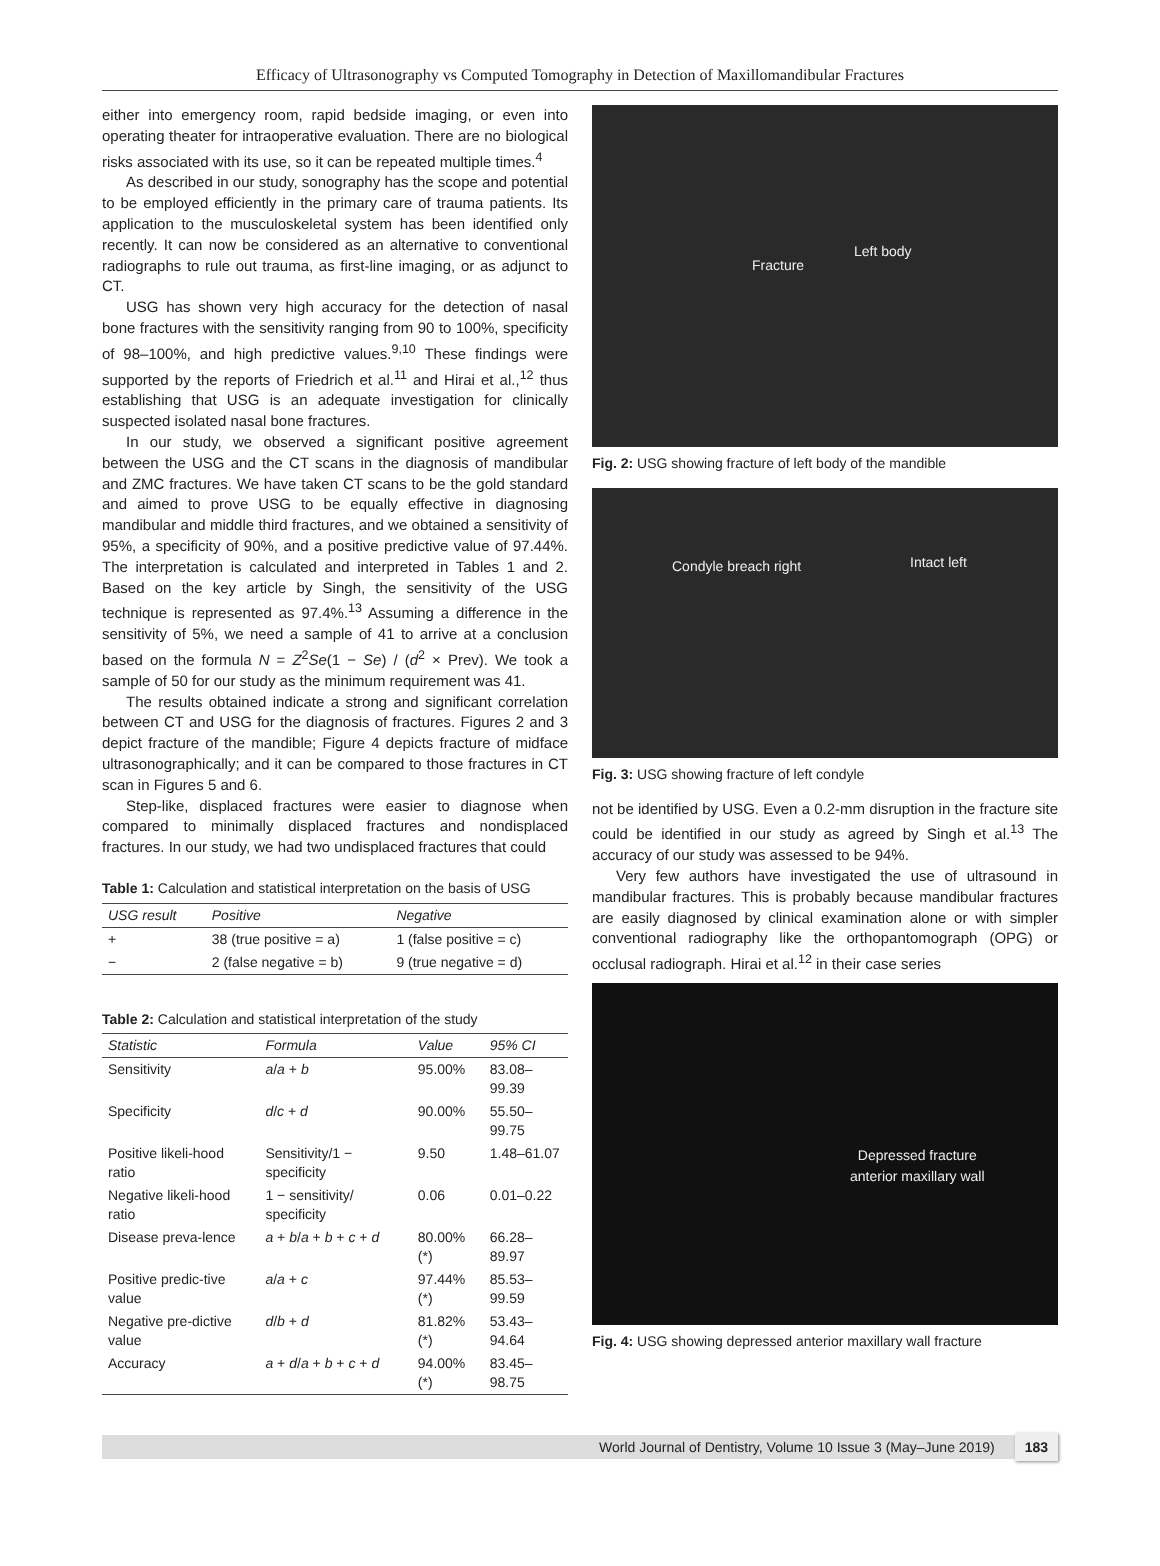Efficacy of Ultrasonography vs Computed Tomography in Detection of Maxillomandibular Fractures
either into emergency room, rapid bedside imaging, or even into operating theater for intraoperative evaluation. There are no biological risks associated with its use, so it can be repeated multiple times.<sup>4</sup>
As described in our study, sonography has the scope and potential to be employed efficiently in the primary care of trauma patients. Its application to the musculoskeletal system has been identified only recently. It can now be considered as an alternative to conventional radiographs to rule out trauma, as first-line imaging, or as adjunct to CT.
USG has shown very high accuracy for the detection of nasal bone fractures with the sensitivity ranging from 90 to 100%, specificity of 98–100%, and high predictive values.<sup>9,10</sup> These findings were supported by the reports of Friedrich et al.<sup>11</sup> and Hirai et al.,<sup>12</sup> thus establishing that USG is an adequate investigation for clinically suspected isolated nasal bone fractures.
In our study, we observed a significant positive agreement between the USG and the CT scans in the diagnosis of mandibular and ZMC fractures. We have taken CT scans to be the gold standard and aimed to prove USG to be equally effective in diagnosing mandibular and middle third fractures, and we obtained a sensitivity of 95%, a specificity of 90%, and a positive predictive value of 97.44%. The interpretation is calculated and interpreted in Tables 1 and 2. Based on the key article by Singh, the sensitivity of the USG technique is represented as 97.4%.<sup>13</sup> Assuming a difference in the sensitivity of 5%, we need a sample of 41 to arrive at a conclusion based on the formula N = Z<sup>2</sup>Se(1 − Se) / (d<sup>2</sup> × Prev). We took a sample of 50 for our study as the minimum requirement was 41.
The results obtained indicate a strong and significant correlation between CT and USG for the diagnosis of fractures. Figures 2 and 3 depict fracture of the mandible; Figure 4 depicts fracture of midface ultrasonographically; and it can be compared to those fractures in CT scan in Figures 5 and 6.
Step-like, displaced fractures were easier to diagnose when compared to minimally displaced fractures and nondisplaced fractures. In our study, we had two undisplaced fractures that could
Table 1: Calculation and statistical interpretation on the basis of USG
| USG result | Positive | Negative |
| --- | --- | --- |
| + | 38 (true positive = a) | 1 (false positive = c) |
| − | 2 (false negative = b) | 9 (true negative = d) |
Table 2: Calculation and statistical interpretation of the study
| Statistic | Formula | Value | 95% CI |
| --- | --- | --- | --- |
| Sensitivity | a / a + b | 95.00% | 83.08–99.39 |
| Specificity | d / c + d | 90.00% | 55.50–99.75 |
| Positive likeli-hood ratio | Sensitivity/1 − specificity | 9.50 | 1.48–61.07 |
| Negative likeli-hood ratio | 1 − sensitivity/ specificity | 0.06 | 0.01–0.22 |
| Disease preva-lence | a + b / a + b + c + d | 80.00%(*) | 66.28–89.97 |
| Positive predic-tive value | a / a + c | 97.44%(*) | 85.53–99.59 |
| Negative pre-dictive value | d / b + d | 81.82%(*) | 53.43–94.64 |
| Accuracy | a + d / a + b + c + d | 94.00%(*) | 83.45–98.75 |
Fracture
Left body
Fig. 2: USG showing fracture of left body of the mandible
Condyle breach right Intact left
Fig. 3: USG showing fracture of left condyle
not be identified by USG. Even a 0.2-mm disruption in the fracture site could be identified in our study as agreed by Singh et al.<sup>13</sup> The accuracy of our study was assessed to be 94%.
Very few authors have investigated the use of ultrasound in mandibular fractures. This is probably because mandibular fractures are easily diagnosed by clinical examination alone or with simpler conventional radiography like the orthopantomograph (OPG) or occlusal radiograph. Hirai et al.<sup>12</sup> in their case series
Depressed fracture
anterior maxillary wall
Fig. 4: USG showing depressed anterior maxillary wall fracture
World Journal of Dentistry, Volume 10 Issue 3 (May–June 2019) 183